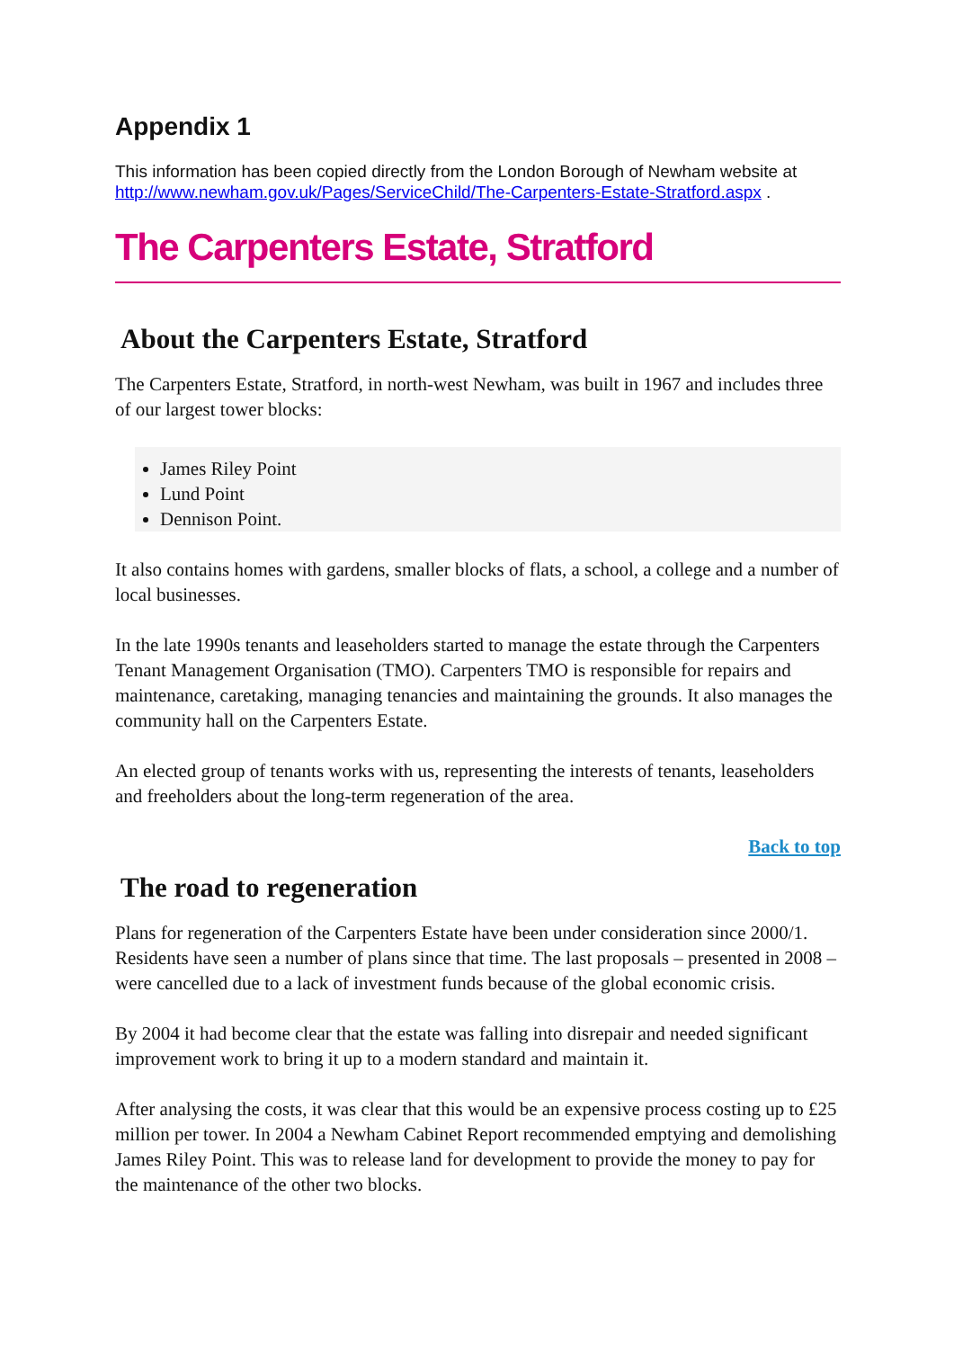Appendix 1
This information has been copied directly from the London Borough of Newham website at http://www.newham.gov.uk/Pages/ServiceChild/The-Carpenters-Estate-Stratford.aspx .
The Carpenters Estate, Stratford
About the Carpenters Estate, Stratford
The Carpenters Estate, Stratford, in north-west Newham, was built in 1967 and includes three of our largest tower blocks:
James Riley Point
Lund Point
Dennison Point.
It also contains homes with gardens, smaller blocks of flats, a school, a college and a number of local businesses.
In the late 1990s tenants and leaseholders started to manage the estate through the Carpenters Tenant Management Organisation (TMO). Carpenters TMO is responsible for repairs and maintenance, caretaking, managing tenancies and maintaining the grounds. It also manages the community hall on the Carpenters Estate.
An elected group of tenants works with us, representing the interests of tenants, leaseholders and freeholders about the long-term regeneration of the area.
Back to top
The road to regeneration
Plans for regeneration of the Carpenters Estate have been under consideration since 2000/1. Residents have seen a number of plans since that time. The last proposals – presented in 2008 – were cancelled due to a lack of investment funds because of the global economic crisis.
By 2004 it had become clear that the estate was falling into disrepair and needed significant improvement work to bring it up to a modern standard and maintain it.
After analysing the costs, it was clear that this would be an expensive process costing up to £25 million per tower. In 2004 a Newham Cabinet Report recommended emptying and demolishing James Riley Point. This was to release land for development to provide the money to pay for the maintenance of the other two blocks.